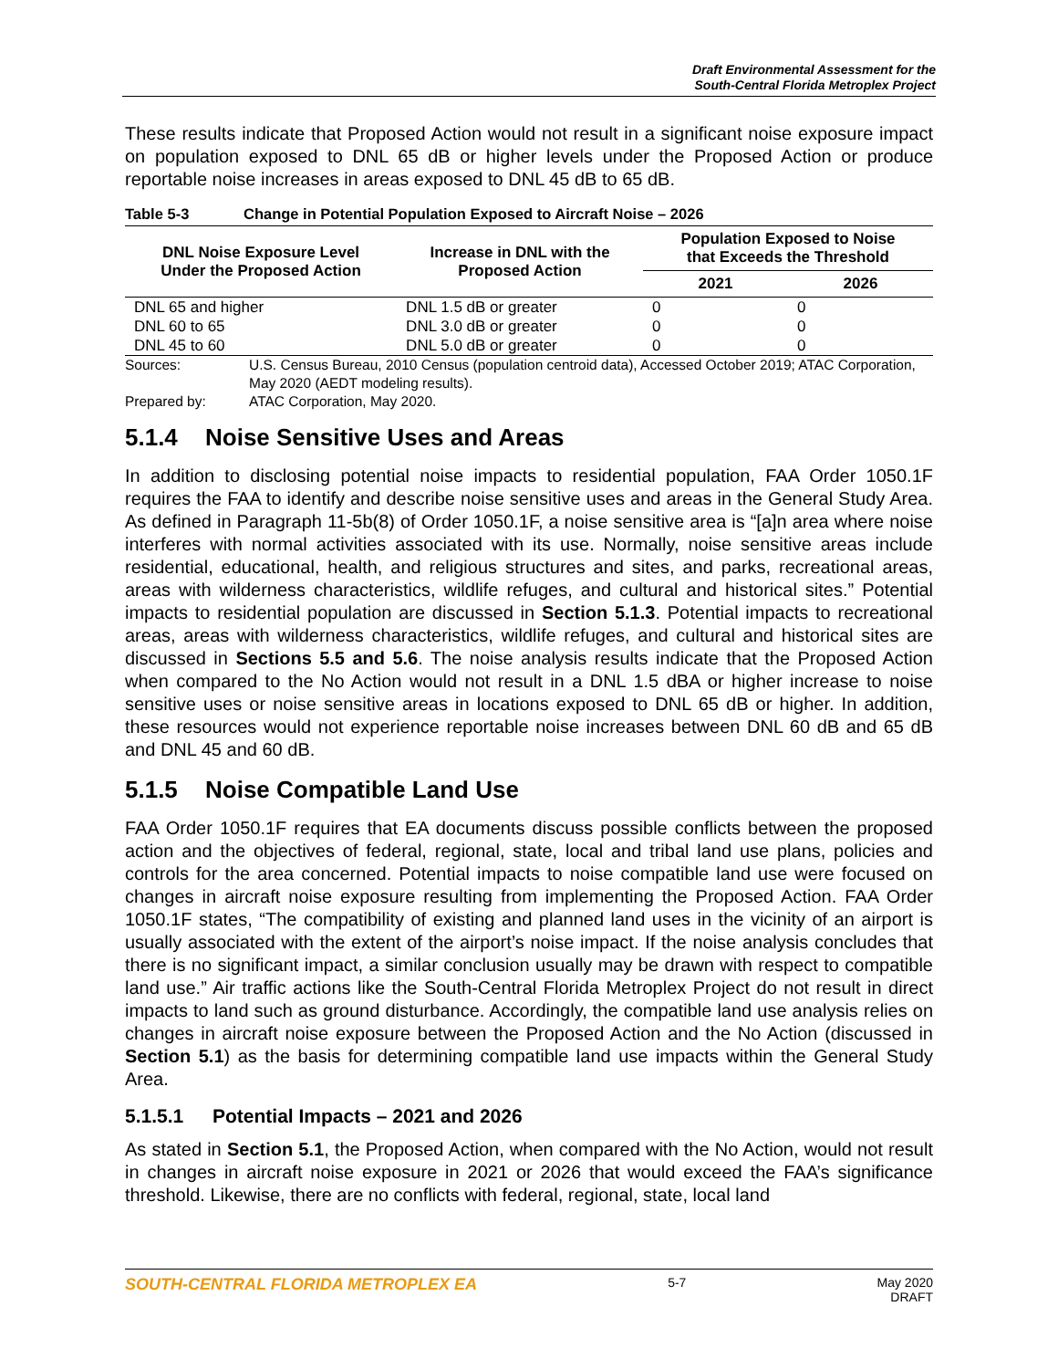Draft Environmental Assessment for the
South-Central Florida Metroplex Project
These results indicate that Proposed Action would not result in a significant noise exposure impact on population exposed to DNL 65 dB or higher levels under the Proposed Action or produce reportable noise increases in areas exposed to DNL 45 dB to 65 dB.
Table 5-3 Change in Potential Population Exposed to Aircraft Noise – 2026
| DNL Noise Exposure Level Under the Proposed Action | Increase in DNL with the Proposed Action | Population Exposed to Noise that Exceeds the Threshold | |
| --- | --- | --- | --- |
| | | 2021 | 2026 |
| DNL 65 and higher | DNL 1.5 dB or greater | 0 | 0 |
| DNL 60 to 65 | DNL 3.0 dB or greater | 0 | 0 |
| DNL 45 to 60 | DNL 5.0 dB or greater | 0 | 0 |
Sources: U.S. Census Bureau, 2010 Census (population centroid data), Accessed October 2019; ATAC Corporation, May 2020 (AEDT modeling results).
Prepared by: ATAC Corporation, May 2020.
5.1.4 Noise Sensitive Uses and Areas
In addition to disclosing potential noise impacts to residential population, FAA Order 1050.1F requires the FAA to identify and describe noise sensitive uses and areas in the General Study Area. As defined in Paragraph 11-5b(8) of Order 1050.1F, a noise sensitive area is “[a]n area where noise interferes with normal activities associated with its use. Normally, noise sensitive areas include residential, educational, health, and religious structures and sites, and parks, recreational areas, areas with wilderness characteristics, wildlife refuges, and cultural and historical sites.” Potential impacts to residential population are discussed in Section 5.1.3. Potential impacts to recreational areas, areas with wilderness characteristics, wildlife refuges, and cultural and historical sites are discussed in Sections 5.5 and 5.6. The noise analysis results indicate that the Proposed Action when compared to the No Action would not result in a DNL 1.5 dBA or higher increase to noise sensitive uses or noise sensitive areas in locations exposed to DNL 65 dB or higher. In addition, these resources would not experience reportable noise increases between DNL 60 dB and 65 dB and DNL 45 and 60 dB.
5.1.5 Noise Compatible Land Use
FAA Order 1050.1F requires that EA documents discuss possible conflicts between the proposed action and the objectives of federal, regional, state, local and tribal land use plans, policies and controls for the area concerned. Potential impacts to noise compatible land use were focused on changes in aircraft noise exposure resulting from implementing the Proposed Action. FAA Order 1050.1F states, “The compatibility of existing and planned land uses in the vicinity of an airport is usually associated with the extent of the airport’s noise impact. If the noise analysis concludes that there is no significant impact, a similar conclusion usually may be drawn with respect to compatible land use.” Air traffic actions like the South-Central Florida Metroplex Project do not result in direct impacts to land such as ground disturbance. Accordingly, the compatible land use analysis relies on changes in aircraft noise exposure between the Proposed Action and the No Action (discussed in Section 5.1) as the basis for determining compatible land use impacts within the General Study Area.
5.1.5.1 Potential Impacts – 2021 and 2026
As stated in Section 5.1, the Proposed Action, when compared with the No Action, would not result in changes in aircraft noise exposure in 2021 or 2026 that would exceed the FAA’s significance threshold. Likewise, there are no conflicts with federal, regional, state, local land
SOUTH-CENTRAL FLORIDA METROPLEX EA
5-7 May 2020
DRAFT